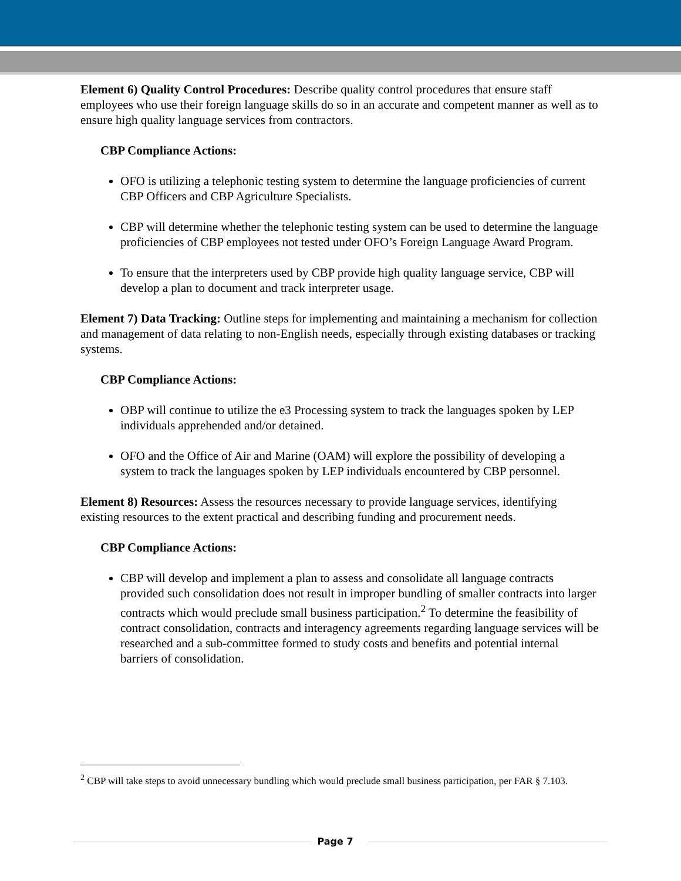Element 6) Quality Control Procedures: Describe quality control procedures that ensure staff employees who use their foreign language skills do so in an accurate and competent manner as well as to ensure high quality language services from contractors.
CBP Compliance Actions:
OFO is utilizing a telephonic testing system to determine the language proficiencies of current CBP Officers and CBP Agriculture Specialists.
CBP will determine whether the telephonic testing system can be used to determine the language proficiencies of CBP employees not tested under OFO’s Foreign Language Award Program.
To ensure that the interpreters used by CBP provide high quality language service, CBP will develop a plan to document and track interpreter usage.
Element 7) Data Tracking: Outline steps for implementing and maintaining a mechanism for collection and management of data relating to non-English needs, especially through existing databases or tracking systems.
CBP Compliance Actions:
OBP will continue to utilize the e3 Processing system to track the languages spoken by LEP individuals apprehended and/or detained.
OFO and the Office of Air and Marine (OAM) will explore the possibility of developing a system to track the languages spoken by LEP individuals encountered by CBP personnel.
Element 8) Resources: Assess the resources necessary to provide language services, identifying existing resources to the extent practical and describing funding and procurement needs.
CBP Compliance Actions:
CBP will develop and implement a plan to assess and consolidate all language contracts provided such consolidation does not result in improper bundling of smaller contracts into larger contracts which would preclude small business participation.<sup>2</sup> To determine the feasibility of contract consolidation, contracts and interagency agreements regarding language services will be researched and a sub-committee formed to study costs and benefits and potential internal barriers of consolidation.
<sup>2</sup> CBP will take steps to avoid unnecessary bundling which would preclude small business participation, per FAR § 7.103.
Page 7